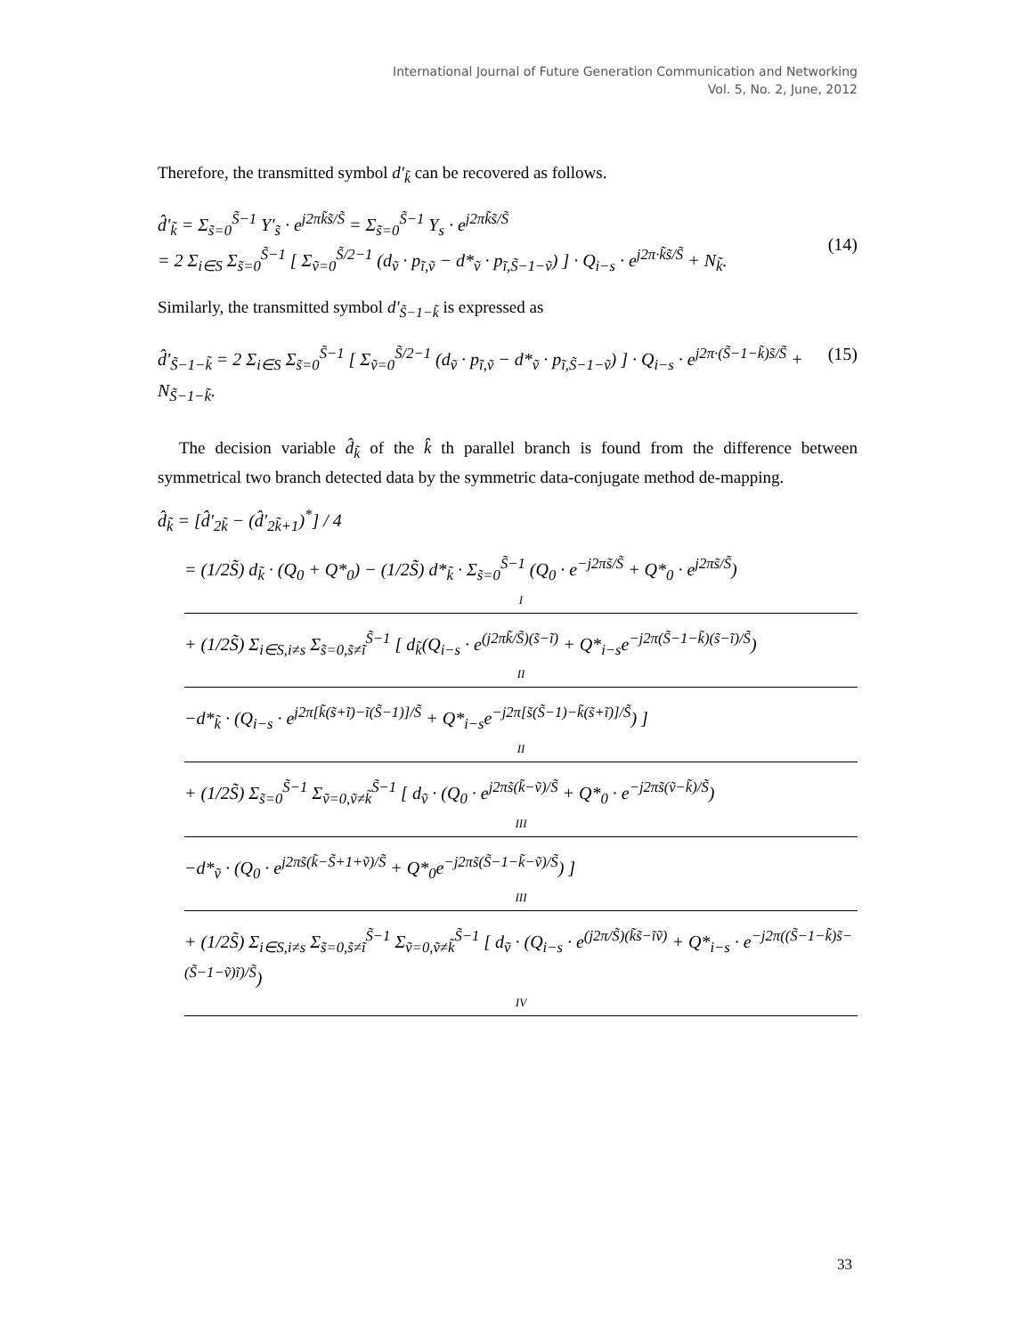International Journal of Future Generation Communication and Networking
Vol. 5, No. 2, June, 2012
Therefore, the transmitted symbol d'<sub>k̃</sub> can be recovered as follows.
d̂'<sub>k̃</sub> = Σ<sub>s̃=0</sub><sup>S̃−1</sup> Y'<sub>s̃</sub> · e<sup>j2πk̃s̃/S̃</sup> = Σ<sub>s̃=0</sub><sup>S̃−1</sup> Y<sub>s</sub> · e<sup>j2πk̃s̃/S̃</sup>
= 2 Σ<sub>i∈S</sub> Σ<sub>s̃=0</sub><sup>S̃−1</sup> [ Σ<sub>ṽ=0</sub><sup>S̃/2−1</sup> (d<sub>ṽ</sub> · p<sub>ĩ,ṽ</sub> − d*<sub>ṽ</sub> · p<sub>ĩ,S̃−1−ṽ</sub>) ] · Q<sub>i−s</sub> · e<sup>j2π·k̃s̃/S̃</sup> + N<sub>k̃</sub>.
(14)
Similarly, the transmitted symbol d'<sub>S̃−1−k̃</sub> is expressed as
d̂'<sub>S̃−1−k̃</sub> = 2 Σ<sub>i∈S</sub> Σ<sub>s̃=0</sub><sup>S̃−1</sup> [ Σ<sub>ṽ=0</sub><sup>S̃/2−1</sup> (d<sub>ṽ</sub> · p<sub>ĩ,ṽ</sub> − d*<sub>ṽ</sub> · p<sub>ĩ,S̃−1−ṽ</sub>) ] · Q<sub>i−s</sub> · e<sup>j2π·(S̃−1−k̃)s̃/S̃</sup> + N<sub>S̃−1−k̃</sub>. (15)
The decision variable d̂<sub>k̃</sub> of the k̂ th parallel branch is found from the difference between symmetrical two branch detected data by the symmetric data-conjugate method de-mapping.
d̂<sub>k̃</sub> = [d̂'<sub>2k̃</sub> − (d̂'<sub>2k̃+1</sub>)<sup>*</sup>] / 4
= (1/2S̃) d<sub>k̃</sub> · (Q<sub>0</sub> + Q*<sub>0</sub>) − (1/2S̃) d*<sub>k̃</sub> · Σ<sub>s̃=0</sub><sup>S̃−1</sup> (Q<sub>0</sub> · e<sup>−j2πs̃/S̃</sup> + Q*<sub>0</sub> · e<sup>j2πs̃/S̃</sup>)
I
+ (1/2S̃) Σ<sub>i∈S,i≠s</sub> Σ<sub>s̃=0,s̃≠ĩ</sub><sup>S̃−1</sup> [ d<sub>k̃</sub>(Q<sub>i−s</sub> · e<sup>(j2πk̃/S̃)(s̃−ĩ)</sup> + Q*<sub>i−s</sub>e<sup>−j2π(S̃−1−k̃)(s̃−ĩ)/S̃</sup>)
II
−d*<sub>k̃</sub> · (Q<sub>i−s</sub> · e<sup>j2π[k̃(s̃+ĩ)−ĩ(S̃−1)]/S̃</sup> + Q*<sub>i−s</sub>e<sup>−j2π[s̃(S̃−1)−k̃(s̃+ĩ)]/S̃</sup>) ]
II
+ (1/2S̃) Σ<sub>s̃=0</sub><sup>S̃−1</sup> Σ<sub>ṽ=0,ṽ≠k̃</sub><sup>S̃−1</sup> [ d<sub>ṽ</sub> · (Q<sub>0</sub> · e<sup>j2πs̃(k̃−ṽ)/S̃</sup> + Q*<sub>0</sub> · e<sup>−j2πs̃(ṽ−k̃)/S̃</sup>)
III
−d*<sub>ṽ</sub> · (Q<sub>0</sub> · e<sup>j2πs̃(k̃−S̃+1+ṽ)/S̃</sup> + Q*<sub>0</sub>e<sup>−j2πs̃(S̃−1−k̃−ṽ)/S̃</sup>) ]
III
+ (1/2S̃) Σ<sub>i∈S,i≠s</sub> Σ<sub>s̃=0,s̃≠ĩ</sub><sup>S̃−1</sup> Σ<sub>ṽ=0,ṽ≠k̃</sub><sup>S̃−1</sup> [ d<sub>ṽ</sub> · (Q<sub>i−s</sub> · e<sup>(j2π/S̃)(k̃s̃−ĩṽ)</sup> + Q*<sub>i−s</sub> · e<sup>−j2π((S̃−1−k̃)s̃−(S̃−1−ṽ)ĩ)/S̃</sup>)
IV
33